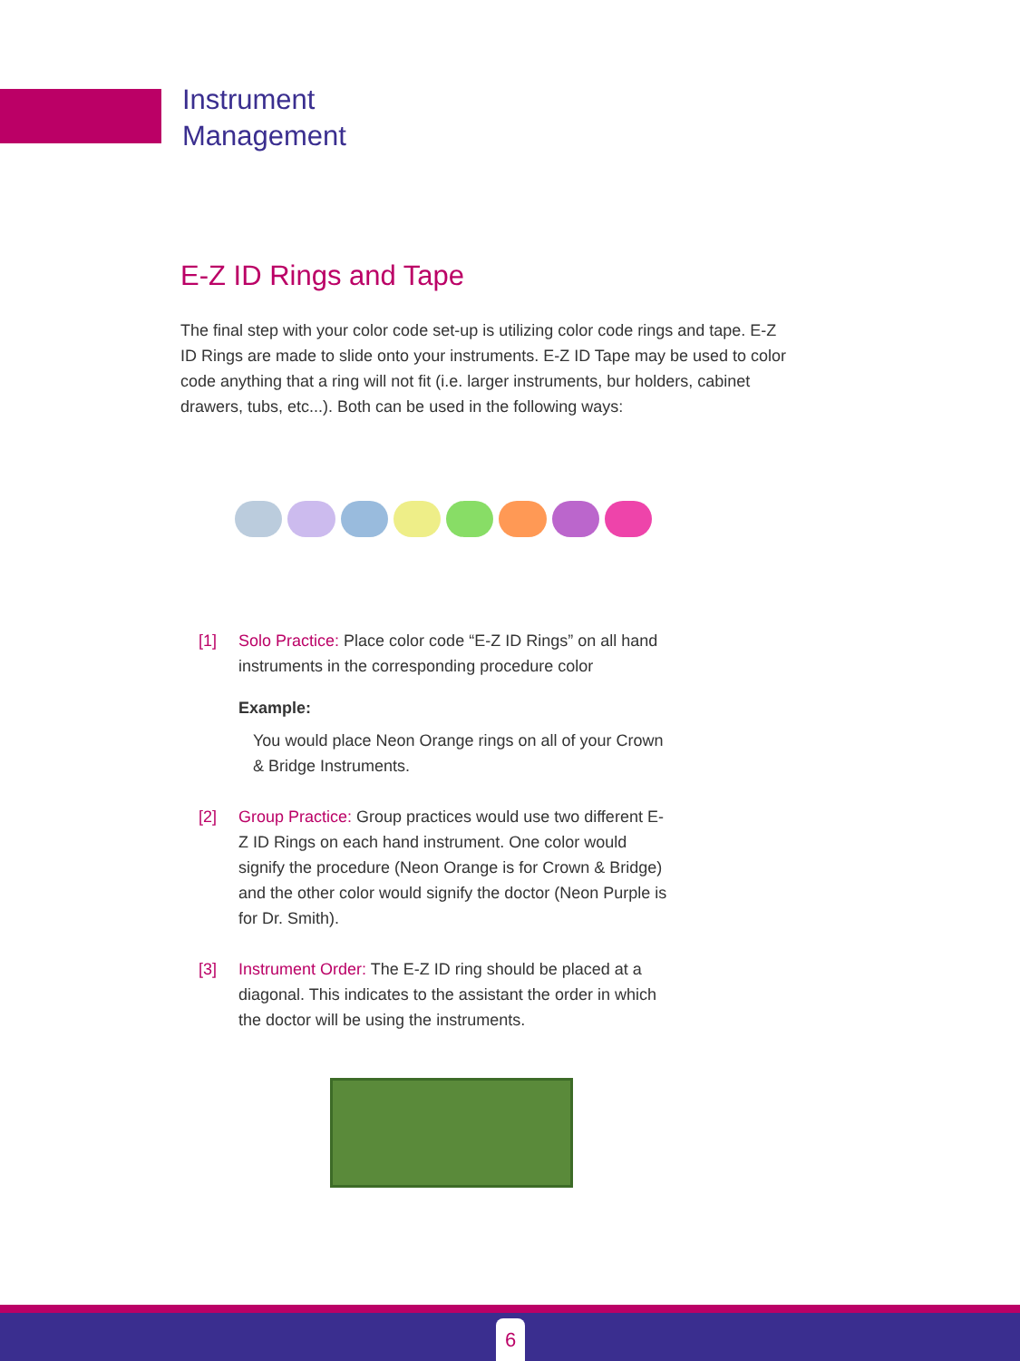Instrument
Management
E-Z ID Rings and Tape
The final step with your color code set-up is utilizing color code rings and tape. E-Z ID Rings are made to slide onto your instruments. E-Z ID Tape may be used to color code anything that a ring will not fit (i.e. larger instruments, bur holders, cabinet drawers, tubs, etc...). Both can be used in the following ways:
[1] Solo Practice: Place color code “E-Z ID Rings” on all hand instruments in the corresponding procedure color
Example:
You would place Neon Orange rings on all of your Crown & Bridge Instruments.
[2] Group Practice: Group practices would use two different E-Z ID Rings on each hand instrument. One color would signify the procedure (Neon Orange is for Crown & Bridge) and the other color would signify the doctor (Neon Purple is for Dr. Smith).
[3] Instrument Order: The E-Z ID ring should be placed at a diagonal. This indicates to the assistant the order in which the doctor will be using the instruments.
6